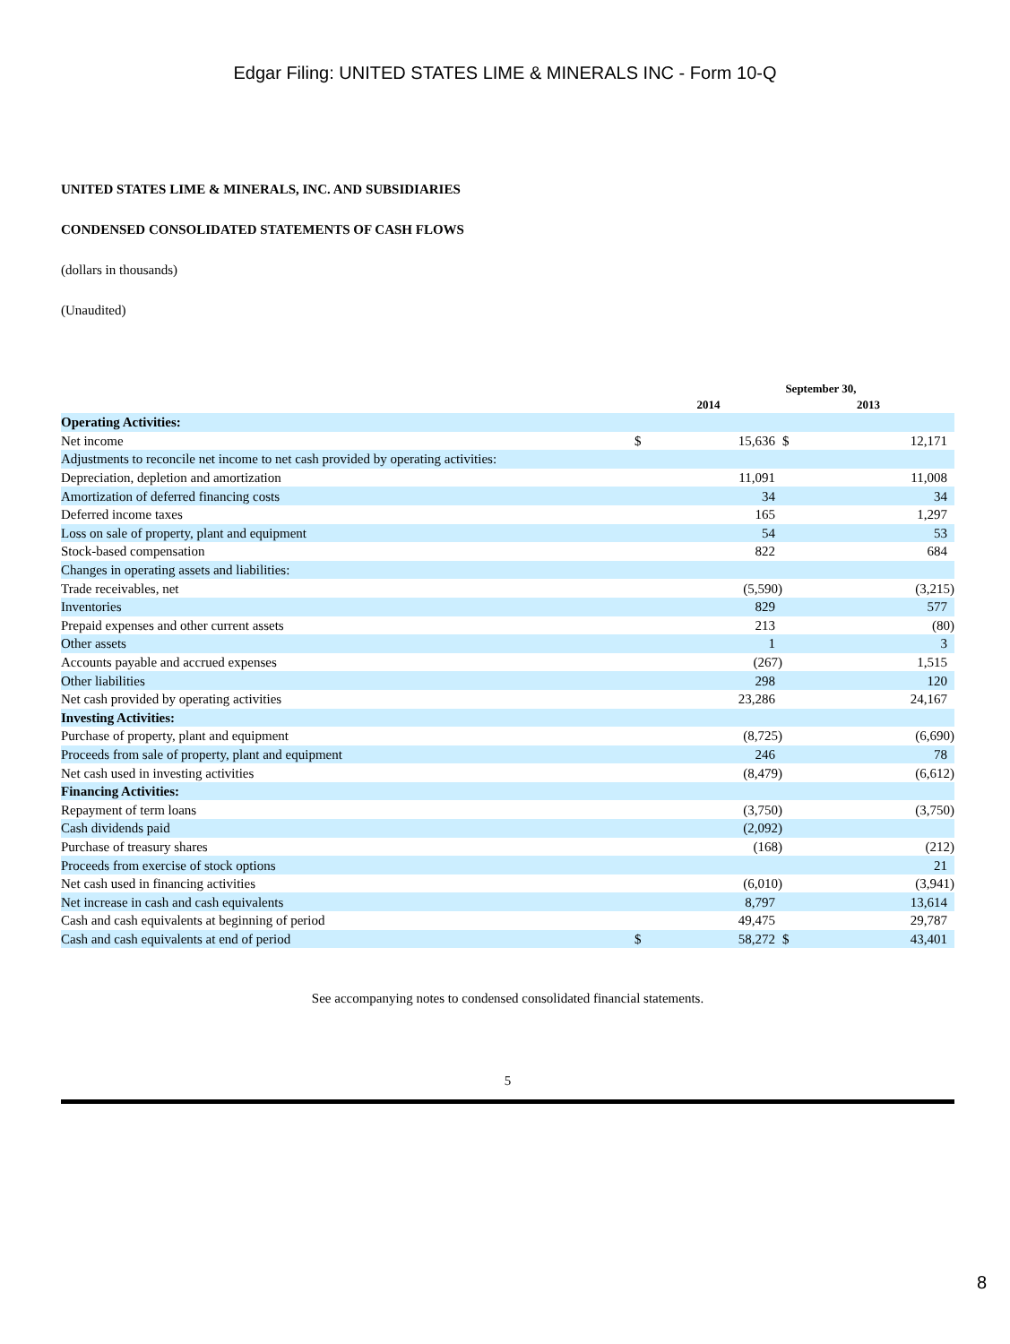Edgar Filing: UNITED STATES LIME & MINERALS INC - Form 10-Q
UNITED STATES LIME & MINERALS, INC. AND SUBSIDIARIES
CONDENSED CONSOLIDATED STATEMENTS OF CASH FLOWS
(dollars in thousands)
(Unaudited)
| | September 30, | | | |
| --- | --- | --- | --- | --- |
| | 2014 | | 2013 | |
| Operating Activities: | | | | |
| Net income | $ | 15,636 | $ | 12,171 |
| Adjustments to reconcile net income to net cash provided by operating activities: | | | | |
| Depreciation, depletion and amortization | | 11,091 | | 11,008 |
| Amortization of deferred financing costs | | 34 | | 34 |
| Deferred income taxes | | 165 | | 1,297 |
| Loss on sale of property, plant and equipment | | 54 | | 53 |
| Stock-based compensation | | 822 | | 684 |
| Changes in operating assets and liabilities: | | | | |
| Trade receivables, net | | (5,590) | | (3,215) |
| Inventories | | 829 | | 577 |
| Prepaid expenses and other current assets | | 213 | | (80) |
| Other assets | | 1 | | 3 |
| Accounts payable and accrued expenses | | (267) | | 1,515 |
| Other liabilities | | 298 | | 120 |
| Net cash provided by operating activities | | 23,286 | | 24,167 |
| Investing Activities: | | | | |
| Purchase of property, plant and equipment | | (8,725) | | (6,690) |
| Proceeds from sale of property, plant and equipment | | 246 | | 78 |
| Net cash used in investing activities | | (8,479) | | (6,612) |
| Financing Activities: | | | | |
| Repayment of term loans | | (3,750) | | (3,750) |
| Cash dividends paid | | (2,092) | | |
| Purchase of treasury shares | | (168) | | (212) |
| Proceeds from exercise of stock options | | | | 21 |
| Net cash used in financing activities | | (6,010) | | (3,941) |
| Net increase in cash and cash equivalents | | 8,797 | | 13,614 |
| Cash and cash equivalents at beginning of period | | 49,475 | | 29,787 |
| Cash and cash equivalents at end of period | $ | 58,272 | $ | 43,401 |
See accompanying notes to condensed consolidated financial statements.
5
8